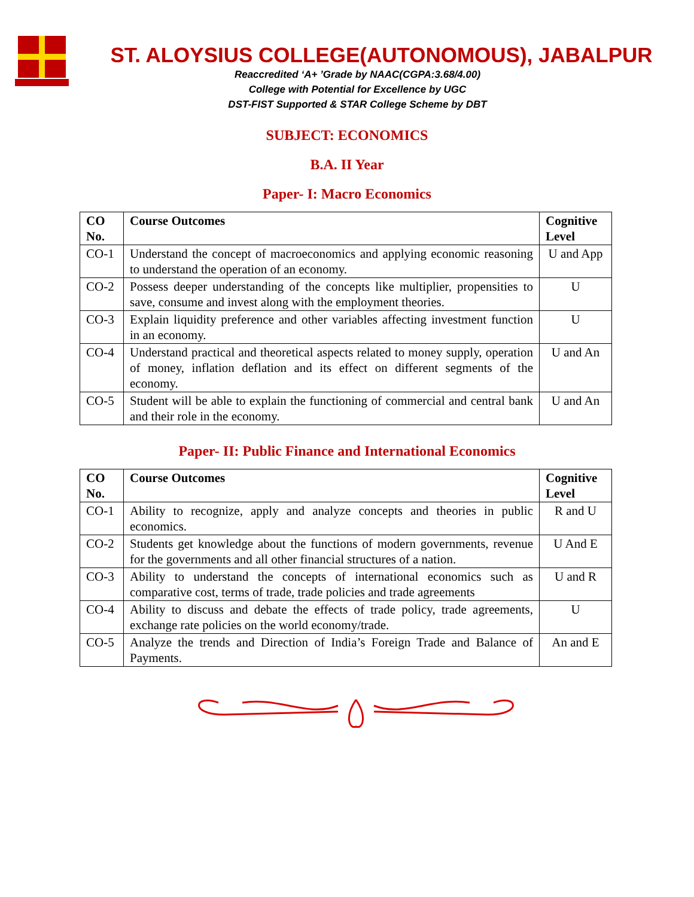ST. ALOYSIUS COLLEGE(AUTONOMOUS), JABALPUR
Reaccredited ‘A+ ’Grade by NAAC(CGPA:3.68/4.00)
College with Potential for Excellence by UGC
DST-FIST Supported & STAR College Scheme by DBT
SUBJECT: ECONOMICS
B.A. II Year
Paper- I: Macro Economics
| CO No. | Course Outcomes | Cognitive Level |
| --- | --- | --- |
| CO-1 | Understand the concept of macroeconomics and applying economic reasoning to understand the operation of an economy. | U and App |
| CO-2 | Possess deeper understanding of the concepts like multiplier, propensities to save, consume and invest along with the employment theories. | U |
| CO-3 | Explain liquidity preference and other variables affecting investment function in an economy. | U |
| CO-4 | Understand practical and theoretical aspects related to money supply, operation of money, inflation deflation and its effect on different segments of the economy. | U and An |
| CO-5 | Student will be able to explain the functioning of commercial and central bank and their role in the economy. | U and An |
Paper- II: Public Finance and International Economics
| CO No. | Course Outcomes | Cognitive Level |
| --- | --- | --- |
| CO-1 | Ability to recognize, apply and analyze concepts and theories in public economics. | R and U |
| CO-2 | Students get knowledge about the functions of modern governments, revenue for the governments and all other financial structures of a nation. | U And E |
| CO-3 | Ability to understand the concepts of international economics such as comparative cost, terms of trade, trade policies and trade agreements | U and R |
| CO-4 | Ability to discuss and debate the effects of trade policy, trade agreements, exchange rate policies on the world economy/trade. | U |
| CO-5 | Analyze the trends and Direction of India’s Foreign Trade and Balance of Payments. | An and E |